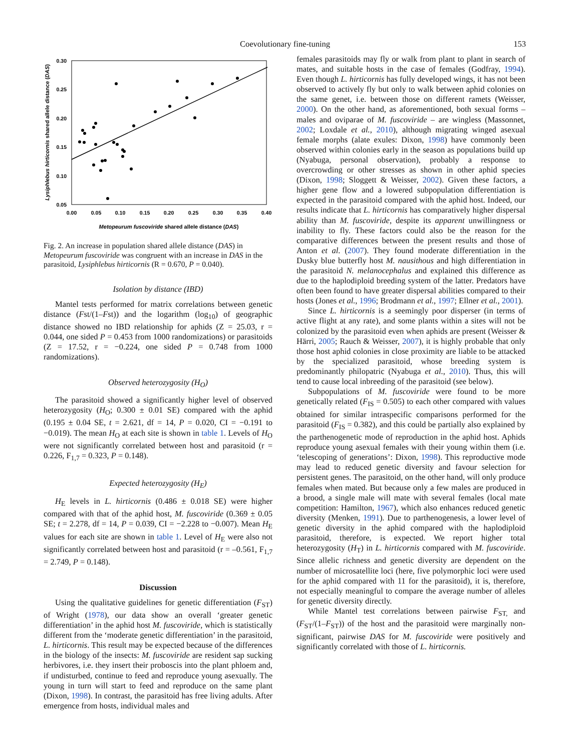Coevolutionary fine-tuning
153
0.30
0.25
0.20
0.15
0.10
0.05
0.00
0.05
0.10
0.15
0.20
0.25
0.30
0.35
0.40
Metopeurum fuscoviride shared allele distance (DAS)
Lysiphlebus hirticornis shared allele distance (DAS)
Fig. 2. An increase in population shared allele distance (DAS) in Metopeurum fuscoviride was congruent with an increase in DAS in the parasitoid, Lysiphlebus hirticornis (R = 0.670, P = 0.040).
Isolation by distance (IBD)
Mantel tests performed for matrix correlations between genetic distance (Fst/(1–Fst)) and the logarithm (log<sub>10</sub>) of geographic distance showed no IBD relationship for aphids (Z = 25.03, r = 0.044, one sided P = 0.453 from 1000 randomizations) or parasitoids (Z = 17.52, r = −0.224, one sided P = 0.748 from 1000 randomizations).
Observed heterozygosity (H<sub>O</sub>)
The parasitoid showed a significantly higher level of observed heterozygosity (H<sub>O</sub>; 0.300 ± 0.01 SE) compared with the aphid (0.195 ± 0.04 SE, t = 2.621, df = 14, P = 0.020, CI = −0.191 to −0.019). The mean H<sub>O</sub> at each site is shown in table 1. Levels of H<sub>O</sub> were not significantly correlated between host and parasitoid (r = 0.226, F<sub>1,7</sub> = 0.323, P = 0.148).
Expected heterozygosity (H<sub>E</sub>)
H<sub>E</sub> levels in L. hirticornis (0.486 ± 0.018 SE) were higher compared with that of the aphid host, M. fuscoviride (0.369 ± 0.05 SE; t = 2.278, df = 14, P = 0.039, CI = −2.228 to −0.007). Mean H<sub>E</sub> values for each site are shown in table 1. Level of H<sub>E</sub> were also not significantly correlated between host and parasitoid (r = –0.561, F<sub>1,7</sub> = 2.749, P = 0.148).
Discussion
Using the qualitative guidelines for genetic differentiation (F<sub>ST</sub>) of Wright (1978), our data show an overall ‘greater genetic differentiation’ in the aphid host M. fuscoviride, which is statistically different from the ‘moderate genetic differentiation’ in the parasitoid, L. hirticornis. This result may be expected because of the differences in the biology of the insects: M. fuscoviride are resident sap sucking herbivores, i.e. they insert their proboscis into the plant phloem and, if undisturbed, continue to feed and reproduce young asexually. The young in turn will start to feed and reproduce on the same plant (Dixon, 1998). In contrast, the parasitoid has free living adults. After emergence from hosts, individual males and
females parasitoids may fly or walk from plant to plant in search of mates, and suitable hosts in the case of females (Godfray, 1994). Even though L. hirticornis has fully developed wings, it has not been observed to actively fly but only to walk between aphid colonies on the same genet, i.e. between those on different ramets (Weisser, 2000). On the other hand, as aforementioned, both sexual forms – males and oviparae of M. fuscoviride – are wingless (Massonnet, 2002; Loxdale et al., 2010), although migrating winged asexual female morphs (alate exules: Dixon, 1998) have commonly been observed within colonies early in the season as populations build up (Nyabuga, personal observation), probably a response to overcrowding or other stresses as shown in other aphid species (Dixon, 1998; Sloggett & Weisser, 2002). Given these factors, a higher gene flow and a lowered subpopulation differentiation is expected in the parasitoid compared with the aphid host. Indeed, our results indicate that L. hirticornis has comparatively higher dispersal ability than M. fuscoviride, despite its apparent unwillingness or inability to fly. These factors could also be the reason for the comparative differences between the present results and those of Anton et al. (2007). They found moderate differentiation in the Dusky blue butterfly host M. nausithous and high differentiation in the parasitoid N. melanocephalus and explained this difference as due to the haplodiploid breeding system of the latter. Predators have often been found to have greater dispersal abilities compared to their hosts (Jones et al., 1996; Brodmann et al., 1997; Ellner et al., 2001).
Since L. hirticornis is a seemingly poor disperser (in terms of active flight at any rate), and some plants within a sites will not be colonized by the parasitoid even when aphids are present (Weisser & Härri, 2005; Rauch & Weisser, 2007), it is highly probable that only those host aphid colonies in close proximity are liable to be attacked by the specialized parasitoid, whose breeding system is predominantly philopatric (Nyabuga et al., 2010). Thus, this will tend to cause local inbreeding of the parasitoid (see below).
Subpopulations of M. fuscoviride were found to be more genetically related (F<sub>IS</sub> = 0.505) to each other compared with values obtained for similar intraspecific comparisons performed for the parasitoid (F<sub>IS</sub> = 0.382), and this could be partially also explained by the parthenogenetic mode of reproduction in the aphid host. Aphids reproduce young asexual females with their young within them (i.e. ‘telescoping of generations’: Dixon, 1998). This reproductive mode may lead to reduced genetic diversity and favour selection for persistent genes. The parasitoid, on the other hand, will only produce females when mated. But because only a few males are produced in a brood, a single male will mate with several females (local mate competition: Hamilton, 1967), which also enhances reduced genetic diversity (Menken, 1991). Due to parthenogenesis, a lower level of genetic diversity in the aphid compared with the haplodiploid parasitoid, therefore, is expected. We report higher total heterozygosity (H<sub>T</sub>) in L. hirticornis compared with M. fuscoviride. Since allelic richness and genetic diversity are dependent on the number of microsatellite loci (here, five polymorphic loci were used for the aphid compared with 11 for the parasitoid), it is, therefore, not especially meaningful to compare the average number of alleles for genetic diversity directly.
While Mantel test correlations between pairwise F<sub>ST,</sub> and (F<sub>ST</sub>/(1–F<sub>ST</sub>)) of the host and the parasitoid were marginally non-significant, pairwise DAS for M. fuscoviride were positively and significantly correlated with those of L. hirticornis.